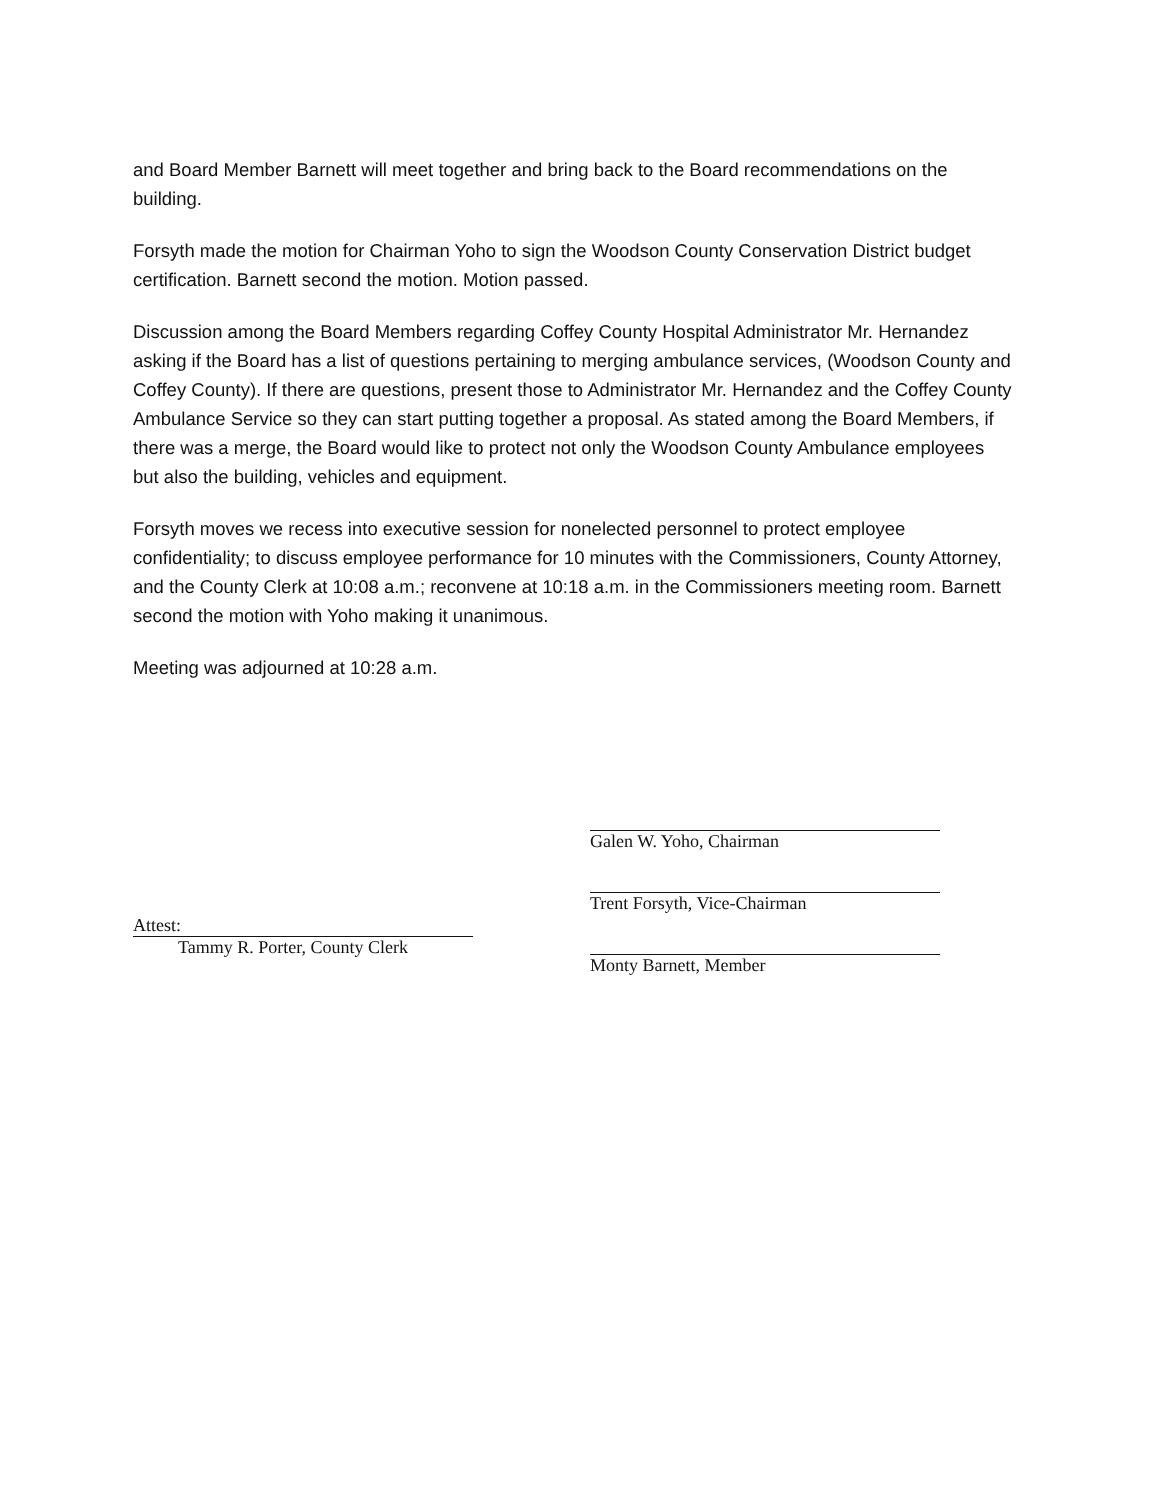and Board Member Barnett will meet together and bring back to the Board recommendations on the building.
Forsyth made the motion for Chairman Yoho to sign the Woodson County Conservation District budget certification. Barnett second the motion. Motion passed.
Discussion among the Board Members regarding Coffey County Hospital Administrator Mr. Hernandez asking if the Board has a list of questions pertaining to merging ambulance services, (Woodson County and Coffey County). If there are questions, present those to Administrator Mr. Hernandez and the Coffey County Ambulance Service so they can start putting together a proposal. As stated among the Board Members, if there was a merge, the Board would like to protect not only the Woodson County Ambulance employees but also the building, vehicles and equipment.
Forsyth moves we recess into executive session for nonelected personnel to protect employee confidentiality; to discuss employee performance for 10 minutes with the Commissioners, County Attorney, and the County Clerk at 10:08 a.m.; reconvene at 10:18 a.m. in the Commissioners meeting room. Barnett second the motion with Yoho making it unanimous.
Meeting was adjourned at 10:28 a.m.
Attest:
Tammy R. Porter, County Clerk
Galen W. Yoho, Chairman
Trent Forsyth, Vice-Chairman
Monty Barnett, Member